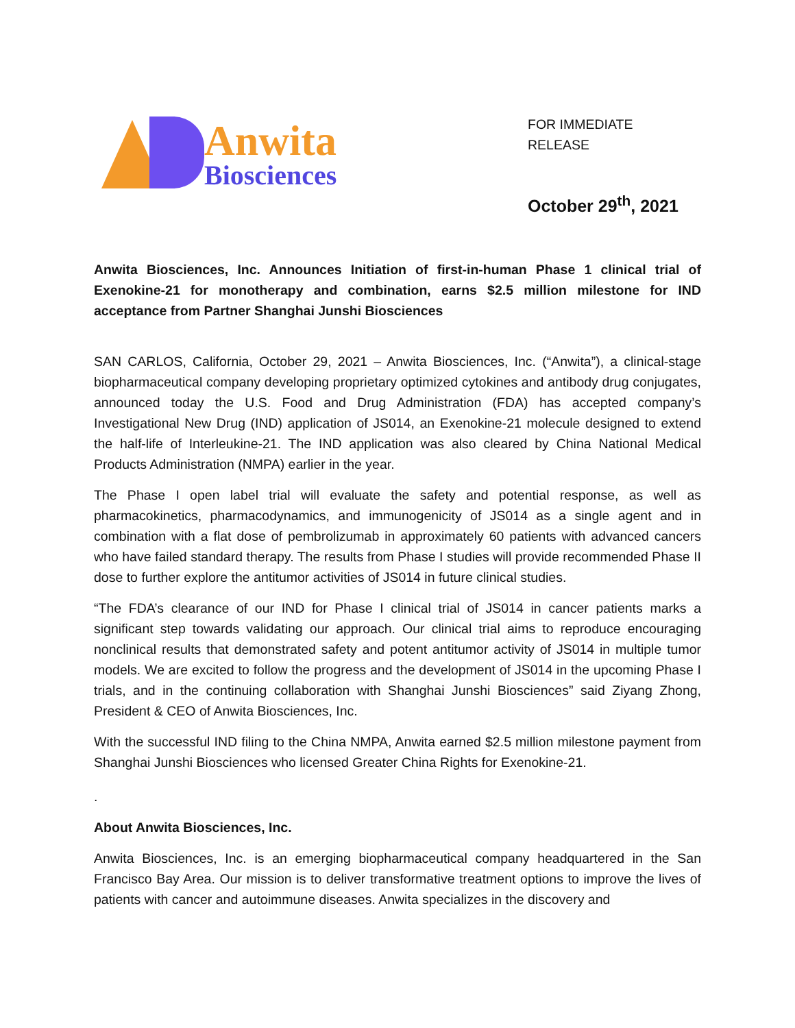Anwita
Biosciences
FOR IMMEDIATE RELEASE
October 29<sup>th</sup>, 2021
Anwita Biosciences, Inc. Announces Initiation of first-in-human Phase 1 clinical trial of Exenokine-21 for monotherapy and combination, earns $2.5 million milestone for IND acceptance from Partner Shanghai Junshi Biosciences
SAN CARLOS, California, October 29, 2021 – Anwita Biosciences, Inc. (“Anwita”), a clinical-stage biopharmaceutical company developing proprietary optimized cytokines and antibody drug conjugates, announced today the U.S. Food and Drug Administration (FDA) has accepted company’s Investigational New Drug (IND) application of JS014, an Exenokine-21 molecule designed to extend the half-life of Interleukine-21. The IND application was also cleared by China National Medical Products Administration (NMPA) earlier in the year.
The Phase I open label trial will evaluate the safety and potential response, as well as pharmacokinetics, pharmacodynamics, and immunogenicity of JS014 as a single agent and in combination with a flat dose of pembrolizumab in approximately 60 patients with advanced cancers who have failed standard therapy. The results from Phase I studies will provide recommended Phase II dose to further explore the antitumor activities of JS014 in future clinical studies.
“The FDA’s clearance of our IND for Phase I clinical trial of JS014 in cancer patients marks a significant step towards validating our approach. Our clinical trial aims to reproduce encouraging nonclinical results that demonstrated safety and potent antitumor activity of JS014 in multiple tumor models. We are excited to follow the progress and the development of JS014 in the upcoming Phase I trials, and in the continuing collaboration with Shanghai Junshi Biosciences” said Ziyang Zhong, President & CEO of Anwita Biosciences, Inc.
With the successful IND filing to the China NMPA, Anwita earned $2.5 million milestone payment from Shanghai Junshi Biosciences who licensed Greater China Rights for Exenokine-21.
.
About Anwita Biosciences, Inc.
Anwita Biosciences, Inc. is an emerging biopharmaceutical company headquartered in the San Francisco Bay Area. Our mission is to deliver transformative treatment options to improve the lives of patients with cancer and autoimmune diseases. Anwita specializes in the discovery and